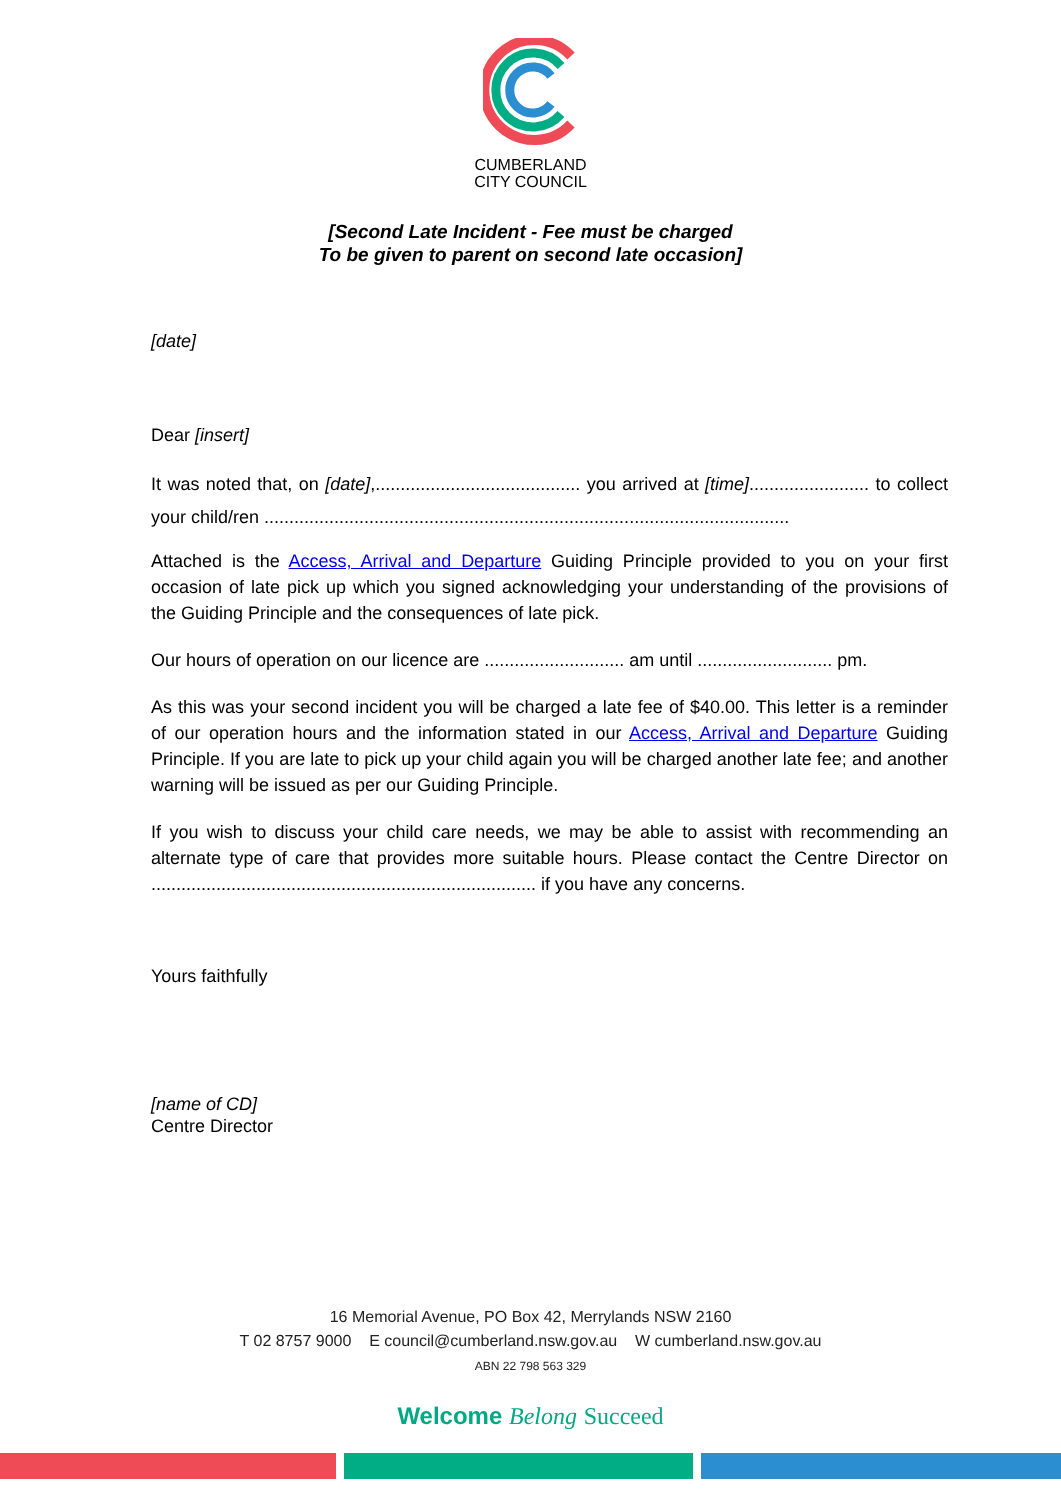CUMBERLAND
CITY COUNCIL
[Second Late Incident - Fee must be charged
To be given to parent on second late occasion]
[date]
Dear [insert]
It was noted that, on [date],......................................... you arrived at [time]........................ to collect your child/ren .........................................................................................................
Attached is the Access, Arrival and Departure Guiding Principle provided to you on your first occasion of late pick up which you signed acknowledging your understanding of the provisions of the Guiding Principle and the consequences of late pick.
Our hours of operation on our licence are ............................ am until ........................... pm.
As this was your second incident you will be charged a late fee of $40.00. This letter is a reminder of our operation hours and the information stated in our Access, Arrival and Departure Guiding Principle. If you are late to pick up your child again you will be charged another late fee; and another warning will be issued as per our Guiding Principle.
If you wish to discuss your child care needs, we may be able to assist with recommending an alternate type of care that provides more suitable hours. Please contact the Centre Director on ............................................................................. if you have any concerns.
Yours faithfully
[name of CD]
Centre Director
16 Memorial Avenue, PO Box 42, Merrylands NSW 2160
T 02 8757 9000 E council@cumberland.nsw.gov.au W cumberland.nsw.gov.au
ABN 22 798 563 329
Welcome Belong Succeed